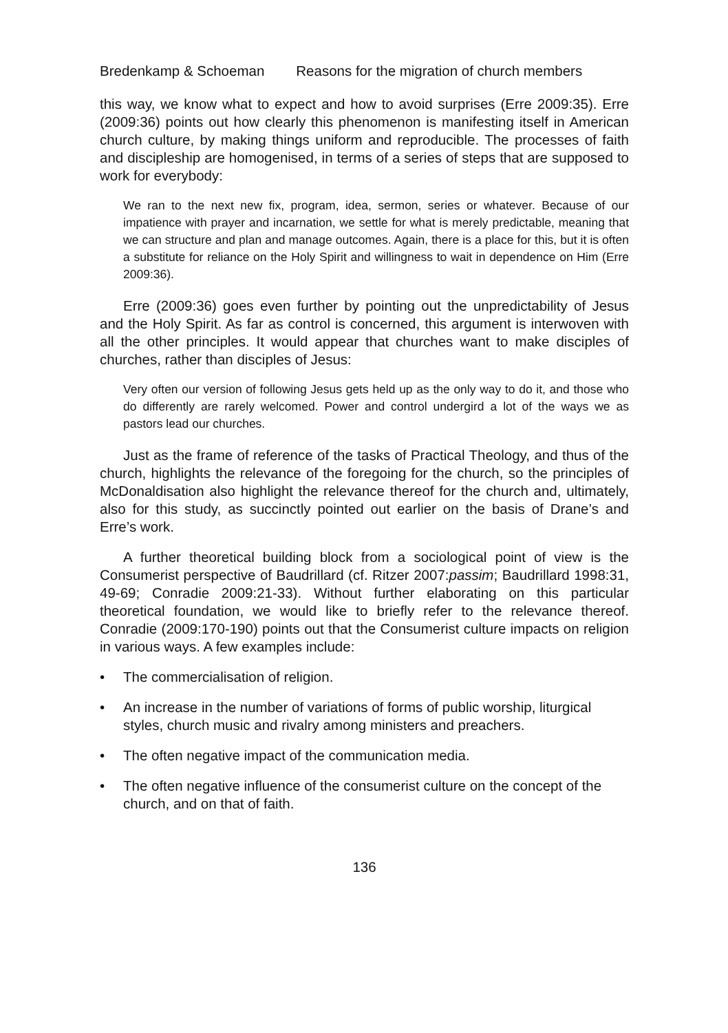Bredenkamp & Schoeman Reasons for the migration of church members
this way, we know what to expect and how to avoid surprises (Erre 2009:35). Erre (2009:36) points out how clearly this phenomenon is manifesting itself in American church culture, by making things uniform and reproducible. The processes of faith and discipleship are homogenised, in terms of a series of steps that are supposed to work for everybody:
We ran to the next new fix, program, idea, sermon, series or whatever. Because of our impatience with prayer and incarnation, we settle for what is merely predictable, meaning that we can structure and plan and manage outcomes. Again, there is a place for this, but it is often a substitute for reliance on the Holy Spirit and willingness to wait in dependence on Him (Erre 2009:36).
Erre (2009:36) goes even further by pointing out the unpredictability of Jesus and the Holy Spirit. As far as control is concerned, this argument is interwoven with all the other principles. It would appear that churches want to make disciples of churches, rather than disciples of Jesus:
Very often our version of following Jesus gets held up as the only way to do it, and those who do differently are rarely welcomed. Power and control undergird a lot of the ways we as pastors lead our churches.
Just as the frame of reference of the tasks of Practical Theology, and thus of the church, highlights the relevance of the foregoing for the church, so the principles of McDonaldisation also highlight the relevance thereof for the church and, ultimately, also for this study, as succinctly pointed out earlier on the basis of Drane’s and Erre’s work.
A further theoretical building block from a sociological point of view is the Consumerist perspective of Baudrillard (cf. Ritzer 2007:passim; Baudrillard 1998:31, 49-69; Conradie 2009:21-33). Without further elaborating on this particular theoretical foundation, we would like to briefly refer to the relevance thereof. Conradie (2009:170-190) points out that the Consumerist culture impacts on religion in various ways. A few examples include:
• The commercialisation of religion.
• An increase in the number of variations of forms of public worship, liturgical styles, church music and rivalry among ministers and preachers.
• The often negative impact of the communication media.
• The often negative influence of the consumerist culture on the concept of the church, and on that of faith.
136